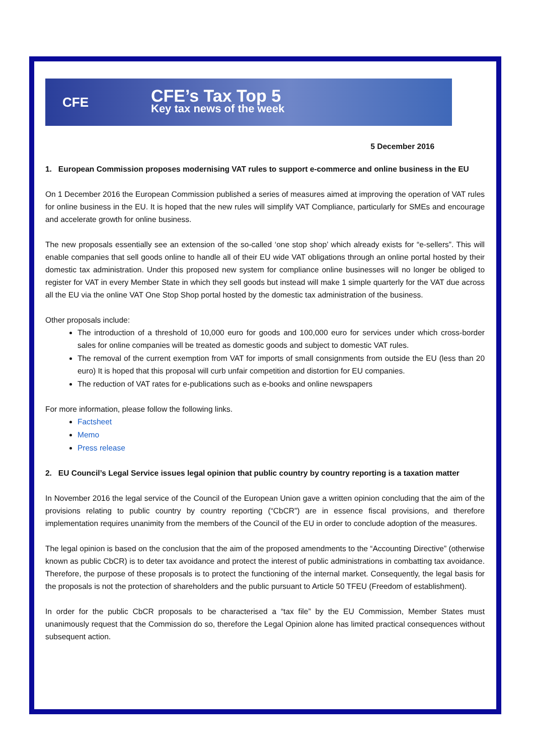CFE
CFE’s Tax Top 5
Key tax news of the week
5 December 2016
1. European Commission proposes modernising VAT rules to support e-commerce and online business in the EU
On 1 December 2016 the European Commission published a series of measures aimed at improving the operation of VAT rules for online business in the EU. It is hoped that the new rules will simplify VAT Compliance, particularly for SMEs and encourage and accelerate growth for online business.
The new proposals essentially see an extension of the so-called ‘one stop shop’ which already exists for “e-sellers”. This will enable companies that sell goods online to handle all of their EU wide VAT obligations through an online portal hosted by their domestic tax administration. Under this proposed new system for compliance online businesses will no longer be obliged to register for VAT in every Member State in which they sell goods but instead will make 1 simple quarterly for the VAT due across all the EU via the online VAT One Stop Shop portal hosted by the domestic tax administration of the business.
Other proposals include:
The introduction of a threshold of 10,000 euro for goods and 100,000 euro for services under which cross-border sales for online companies will be treated as domestic goods and subject to domestic VAT rules.
The removal of the current exemption from VAT for imports of small consignments from outside the EU (less than 20 euro) It is hoped that this proposal will curb unfair competition and distortion for EU companies.
The reduction of VAT rates for e-publications such as e-books and online newspapers
For more information, please follow the following links.
Factsheet
Memo
Press release
2. EU Council’s Legal Service issues legal opinion that public country by country reporting is a taxation matter
In November 2016 the legal service of the Council of the European Union gave a written opinion concluding that the aim of the provisions relating to public country by country reporting (“CbCR”) are in essence fiscal provisions, and therefore implementation requires unanimity from the members of the Council of the EU in order to conclude adoption of the measures.
The legal opinion is based on the conclusion that the aim of the proposed amendments to the “Accounting Directive” (otherwise known as public CbCR) is to deter tax avoidance and protect the interest of public administrations in combatting tax avoidance. Therefore, the purpose of these proposals is to protect the functioning of the internal market. Consequently, the legal basis for the proposals is not the protection of shareholders and the public pursuant to Article 50 TFEU (Freedom of establishment).
In order for the public CbCR proposals to be characterised a “tax file” by the EU Commission, Member States must unanimously request that the Commission do so, therefore the Legal Opinion alone has limited practical consequences without subsequent action.